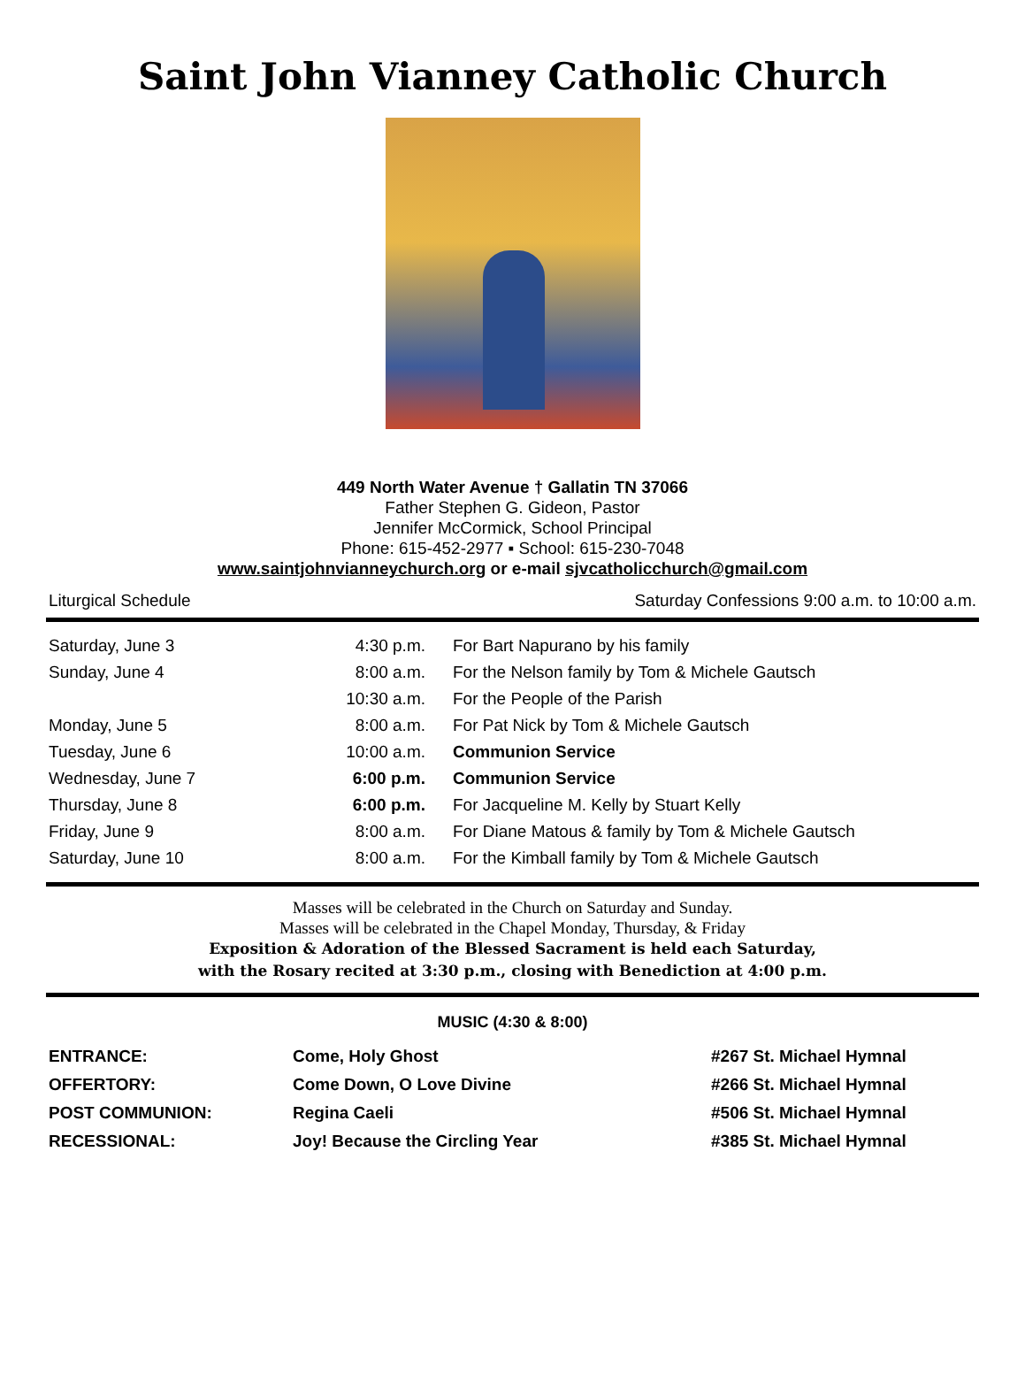Saint John Vianney Catholic Church
449 North Water Avenue † Gallatin TN 37066
Father Stephen G. Gideon, Pastor
Jennifer McCormick, School Principal
Phone: 615-452-2977 ▪ School: 615-230-7048
www.saintjohnvianneychurch.org or e-mail sjvcatholicchurch@gmail.com
Liturgical Schedule Saturday Confessions 9:00 a.m. to 10:00 a.m.
| Saturday, June 3 | 4:30 p.m. | For Bart Napurano by his family |
| Sunday, June 4 | 8:00 a.m. | For the Nelson family by Tom & Michele Gautsch |
| | 10:30 a.m. | For the People of the Parish |
| Monday, June 5 | 8:00 a.m. | For Pat Nick by Tom & Michele Gautsch |
| Tuesday, June 6 | 10:00 a.m. | Communion Service |
| Wednesday, June 7 | 6:00 p.m. | Communion Service |
| Thursday, June 8 | 6:00 p.m. | For Jacqueline M. Kelly by Stuart Kelly |
| Friday, June 9 | 8:00 a.m. | For Diane Matous & family by Tom & Michele Gautsch |
| Saturday, June 10 | 8:00 a.m. | For the Kimball family by Tom & Michele Gautsch |
Masses will be celebrated in the Church on Saturday and Sunday.
Masses will be celebrated in the Chapel Monday, Thursday, & Friday
Exposition & Adoration of the Blessed Sacrament is held each Saturday,
with the Rosary recited at 3:30 p.m., closing with Benediction at 4:00 p.m.
MUSIC (4:30 & 8:00)
| ENTRANCE: | Come, Holy Ghost | #267 St. Michael Hymnal |
| OFFERTORY: | Come Down, O Love Divine | #266 St. Michael Hymnal |
| POST COMMUNION: | Regina Caeli | #506 St. Michael Hymnal |
| RECESSIONAL: | Joy! Because the Circling Year | #385 St. Michael Hymnal |